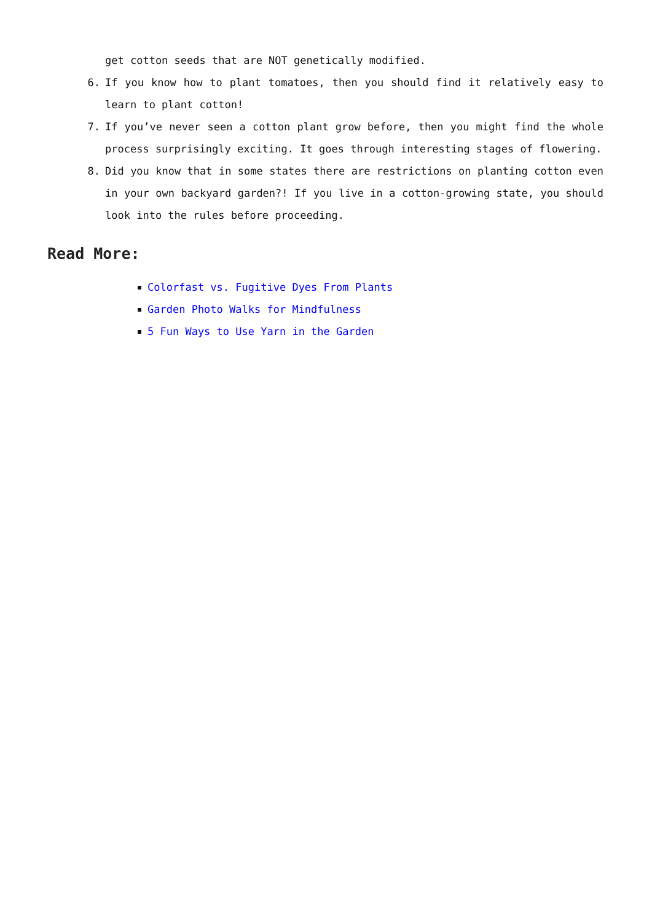get cotton seeds that are NOT genetically modified.
6. If you know how to plant tomatoes, then you should find it relatively easy to learn to plant cotton!
7. If you’ve never seen a cotton plant grow before, then you might find the whole process surprisingly exciting. It goes through interesting stages of flowering.
8. Did you know that in some states there are restrictions on planting cotton even in your own backyard garden?! If you live in a cotton-growing state, you should look into the rules before proceeding.
Read More:
Colorfast vs. Fugitive Dyes From Plants
Garden Photo Walks for Mindfulness
5 Fun Ways to Use Yarn in the Garden